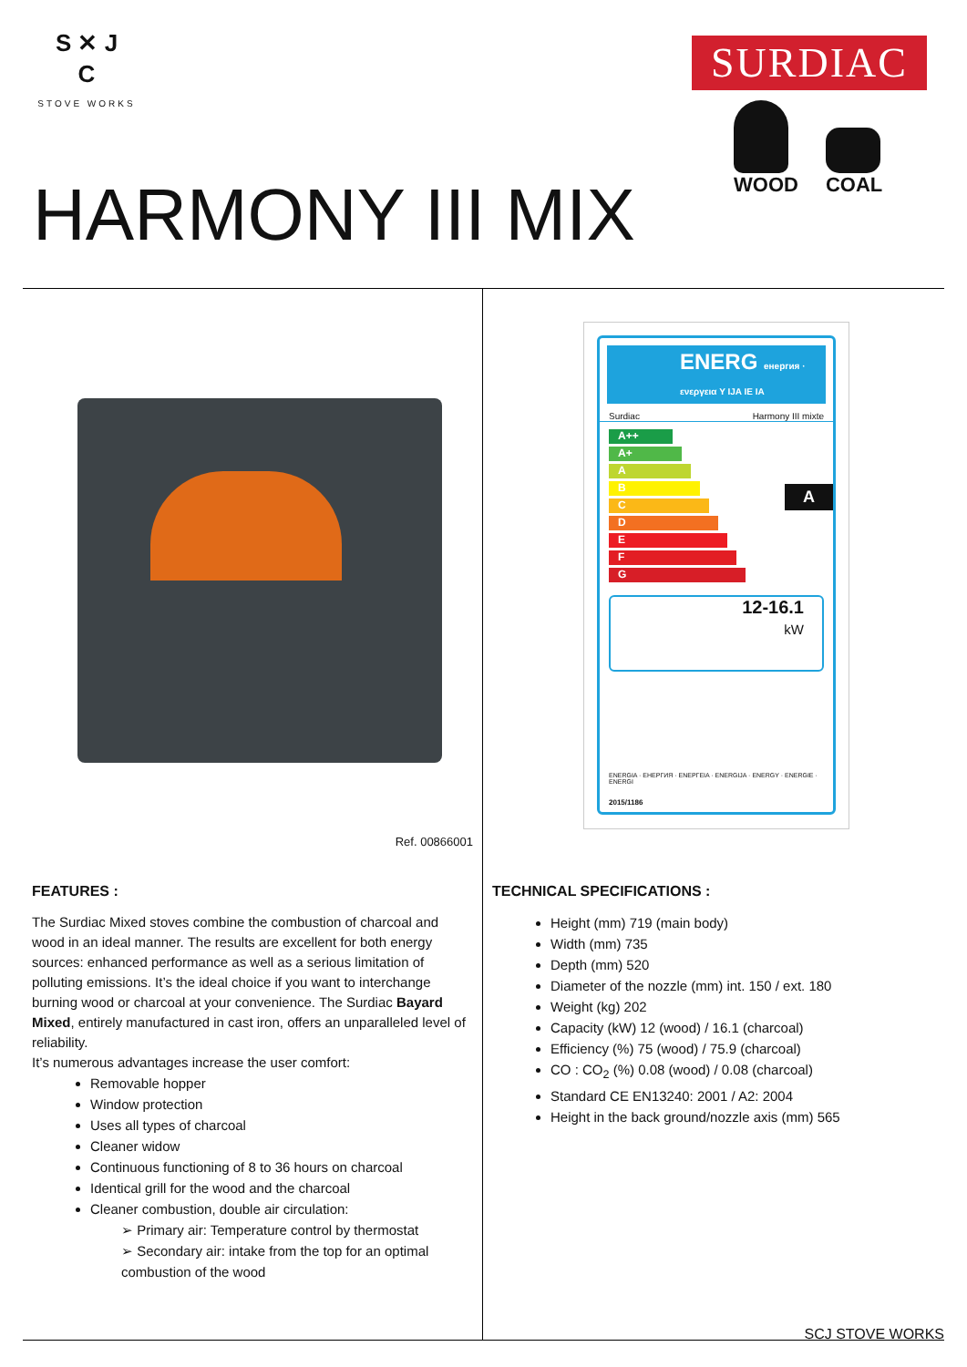S ✕ J
C
STOVE WORKS
SURDIAC
WOOD COAL
HARMONY III MIX
Ref. 00866001
ENERG енергия · ενεργεια Y IJA IE IA
Surdiac Harmony III mixte
A++
A+
A
B
C
D
E
F
G
A
12-16.1
kW
ENERGIA · ЕНЕРГИЯ · ΕΝΕΡΓΕΙΑ · ENERGIJA · ENERGY · ENERGIE · ENERGI
2015/1186
FEATURES :
The Surdiac Mixed stoves combine the combustion of charcoal and wood in an ideal manner. The results are excellent for both energy sources: enhanced performance as well as a serious limitation of polluting emissions. It’s the ideal choice if you want to interchange burning wood or charcoal at your convenience. The Surdiac Bayard Mixed, entirely manufactured in cast iron, offers an unparalleled level of reliability.
It’s numerous advantages increase the user comfort:
Removable hopper
Window protection
Uses all types of charcoal
Cleaner widow
Continuous functioning of 8 to 36 hours on charcoal
Identical grill for the wood and the charcoal
Cleaner combustion, double air circulation:
➢ Primary air: Temperature control by thermostat
➢ Secondary air: intake from the top for an optimal combustion of the wood
TECHNICAL SPECIFICATIONS :
Height (mm) 719 (main body)
Width (mm) 735
Depth (mm) 520
Diameter of the nozzle (mm) int. 150 / ext. 180
Weight (kg) 202
Capacity (kW) 12 (wood) / 16.1 (charcoal)
Efficiency (%) 75 (wood) / 75.9 (charcoal)
CO : CO<sub>2</sub> (%) 0.08 (wood) / 0.08 (charcoal)
Standard CE EN13240: 2001 / A2: 2004
Height in the back ground/nozzle axis (mm) 565
SCJ STOVE WORKS